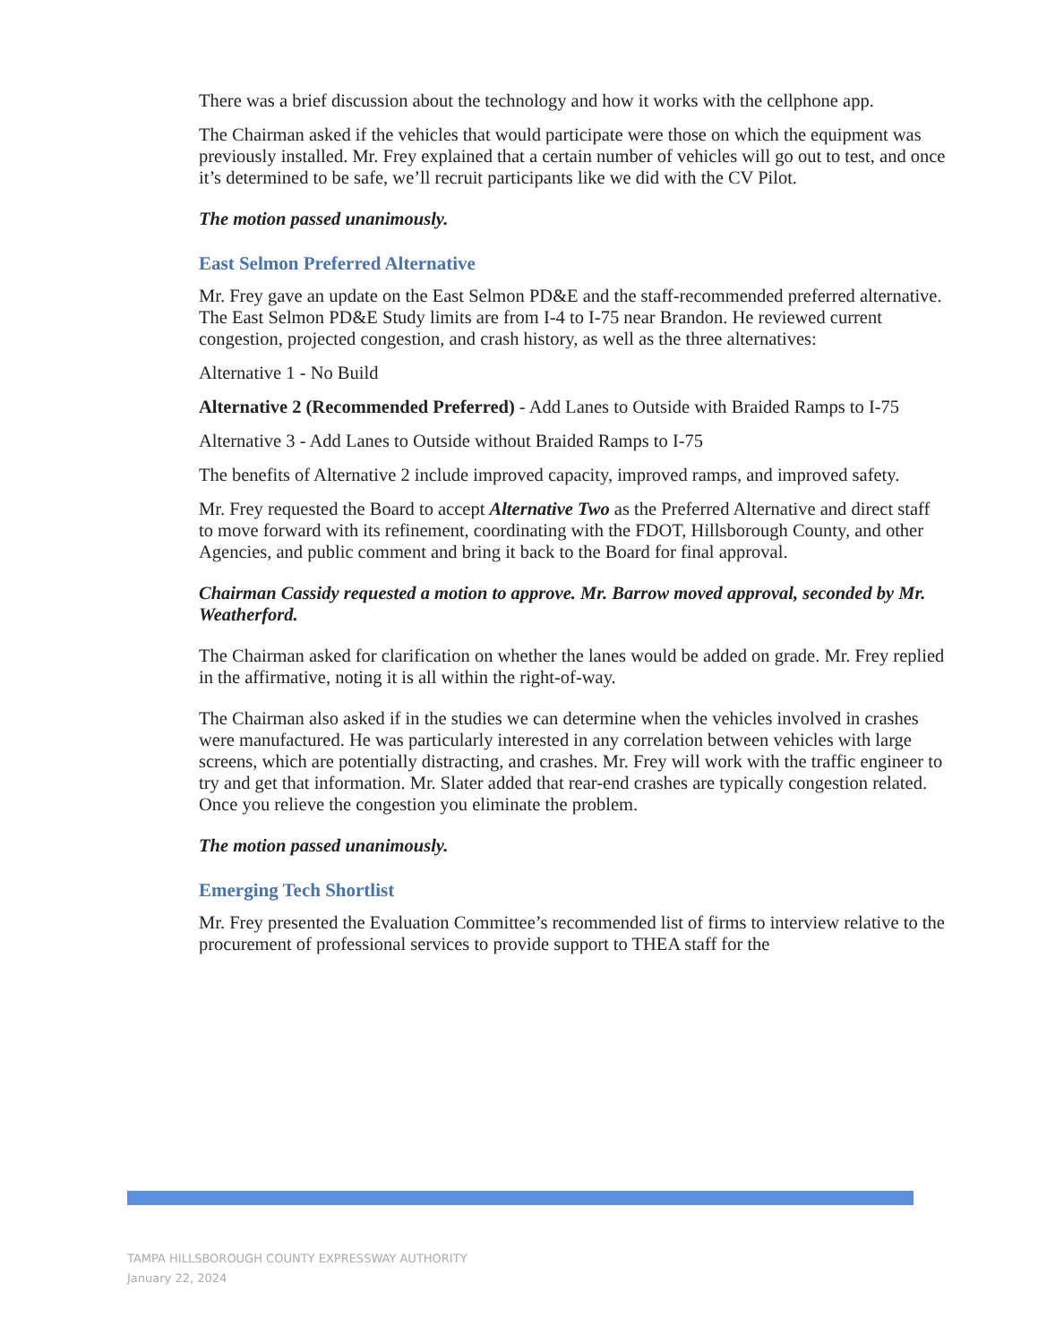There was a brief discussion about the technology and how it works with the cellphone app.
The Chairman asked if the vehicles that would participate were those on which the equipment was previously installed. Mr. Frey explained that a certain number of vehicles will go out to test, and once it’s determined to be safe, we’ll recruit participants like we did with the CV Pilot.
The motion passed unanimously.
East Selmon Preferred Alternative
Mr. Frey gave an update on the East Selmon PD&E and the staff-recommended preferred alternative. The East Selmon PD&E Study limits are from I-4 to I-75 near Brandon. He reviewed current congestion, projected congestion, and crash history, as well as the three alternatives:
Alternative 1 - No Build
Alternative 2 (Recommended Preferred) - Add Lanes to Outside with Braided Ramps to I-75
Alternative 3 - Add Lanes to Outside without Braided Ramps to I-75
The benefits of Alternative 2 include improved capacity, improved ramps, and improved safety.
Mr. Frey requested the Board to accept Alternative Two as the Preferred Alternative and direct staff to move forward with its refinement, coordinating with the FDOT, Hillsborough County, and other Agencies, and public comment and bring it back to the Board for final approval.
Chairman Cassidy requested a motion to approve. Mr. Barrow moved approval, seconded by Mr. Weatherford.
The Chairman asked for clarification on whether the lanes would be added on grade. Mr. Frey replied in the affirmative, noting it is all within the right-of-way.
The Chairman also asked if in the studies we can determine when the vehicles involved in crashes were manufactured. He was particularly interested in any correlation between vehicles with large screens, which are potentially distracting, and crashes. Mr. Frey will work with the traffic engineer to try and get that information. Mr. Slater added that rear-end crashes are typically congestion related. Once you relieve the congestion you eliminate the problem.
The motion passed unanimously.
Emerging Tech Shortlist
Mr. Frey presented the Evaluation Committee’s recommended list of firms to interview relative to the procurement of professional services to provide support to THEA staff for the
TAMPA HILLSBOROUGH COUNTY EXPRESSWAY AUTHORITY
January 22, 2024